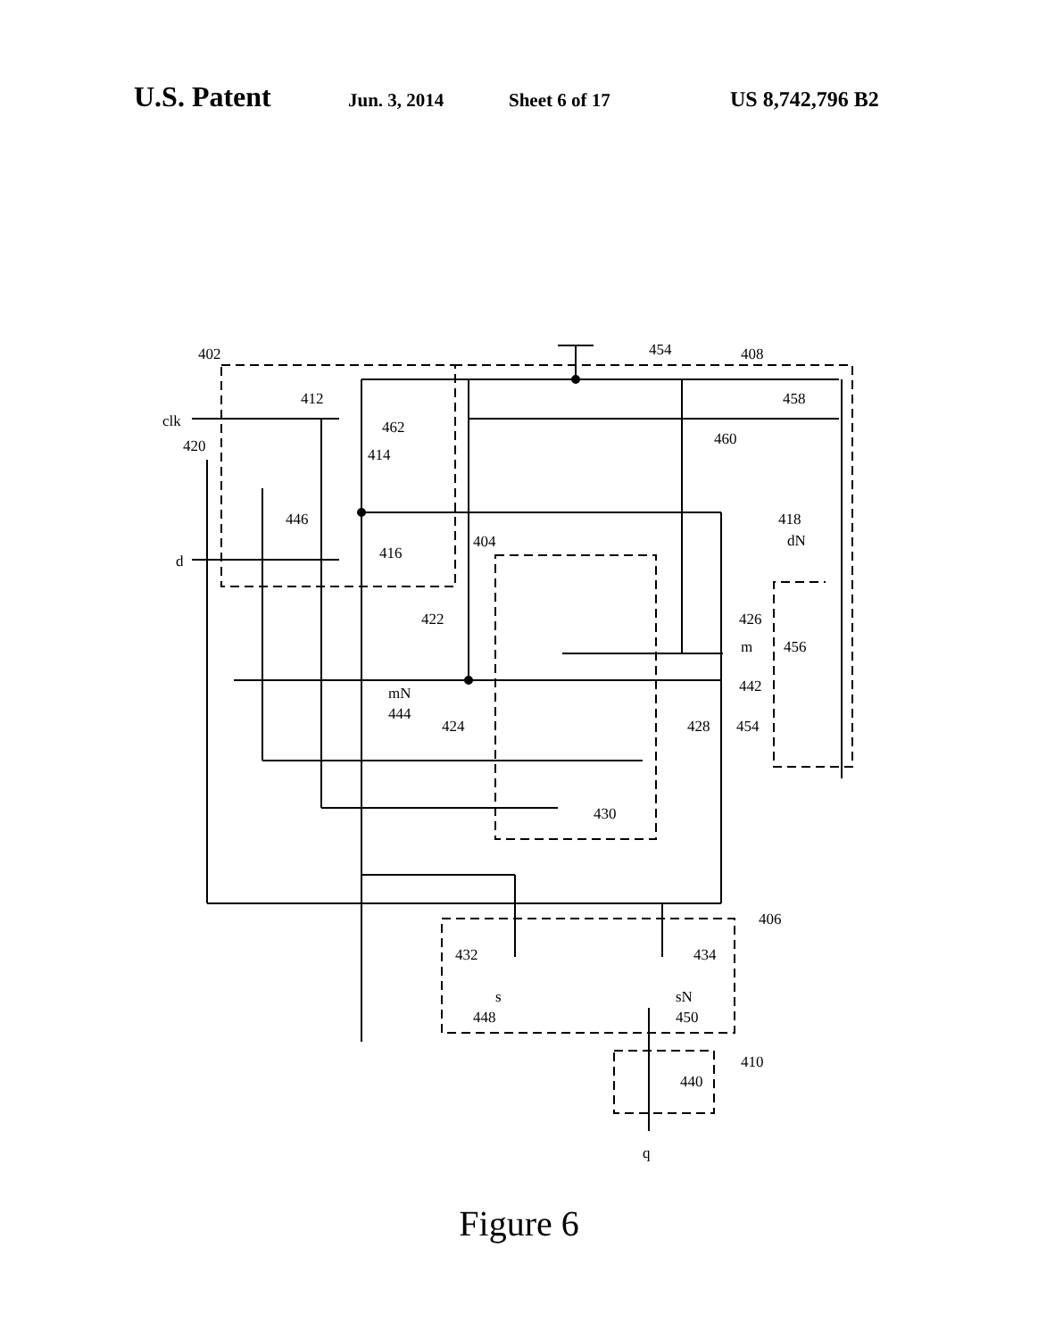U.S. Patent Jun. 3, 2014 Sheet 6 of 17 US 8,742,796 B2
402
454
408
clk
420
412
462
414
446
d
416
404
418
dN
458
460
422
426
m
442
456
mN
444
424
428
454
430
406
432
434
s
448
sN
450
410
440
q
Figure 6